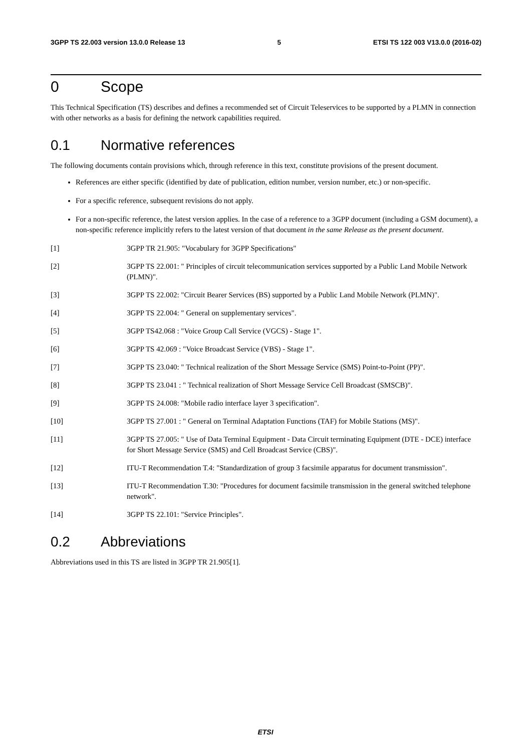3GPP TS 22.003 version 13.0.0 Release 13 5 ETSI TS 122 003 V13.0.0 (2016-02)
0 Scope
This Technical Specification (TS) describes and defines a recommended set of Circuit Teleservices to be supported by a PLMN in connection with other networks as a basis for defining the network capabilities required.
0.1 Normative references
The following documents contain provisions which, through reference in this text, constitute provisions of the present document.
References are either specific (identified by date of publication, edition number, version number, etc.) or non-specific.
For a specific reference, subsequent revisions do not apply.
For a non-specific reference, the latest version applies. In the case of a reference to a 3GPP document (including a GSM document), a non-specific reference implicitly refers to the latest version of that document in the same Release as the present document.
[1] 3GPP TR 21.905: "Vocabulary for 3GPP Specifications"
[2] 3GPP TS 22.001: " Principles of circuit telecommunication services supported by a Public Land Mobile Network (PLMN)".
[3] 3GPP TS 22.002: "Circuit Bearer Services (BS) supported by a Public Land Mobile Network (PLMN)".
[4] 3GPP TS 22.004: " General on supplementary services".
[5] 3GPP TS42.068 : "Voice Group Call Service (VGCS) - Stage 1".
[6] 3GPP TS 42.069 : "Voice Broadcast Service (VBS) - Stage 1".
[7] 3GPP TS 23.040: " Technical realization of the Short Message Service (SMS) Point-to-Point (PP)".
[8] 3GPP TS 23.041 : " Technical realization of Short Message Service Cell Broadcast (SMSCB)".
[9] 3GPP TS 24.008: "Mobile radio interface layer 3 specification".
[10] 3GPP TS 27.001 : " General on Terminal Adaptation Functions (TAF) for Mobile Stations (MS)".
[11] 3GPP TS 27.005: " Use of Data Terminal Equipment - Data Circuit terminating Equipment (DTE - DCE) interface for Short Message Service (SMS) and Cell Broadcast Service (CBS)".
[12] ITU-T Recommendation T.4: "Standardization of group 3 facsimile apparatus for document transmission".
[13] ITU-T Recommendation T.30: "Procedures for document facsimile transmission in the general switched telephone network".
[14] 3GPP TS 22.101: "Service Principles".
0.2 Abbreviations
Abbreviations used in this TS are listed in 3GPP TR 21.905[1].
ETSI